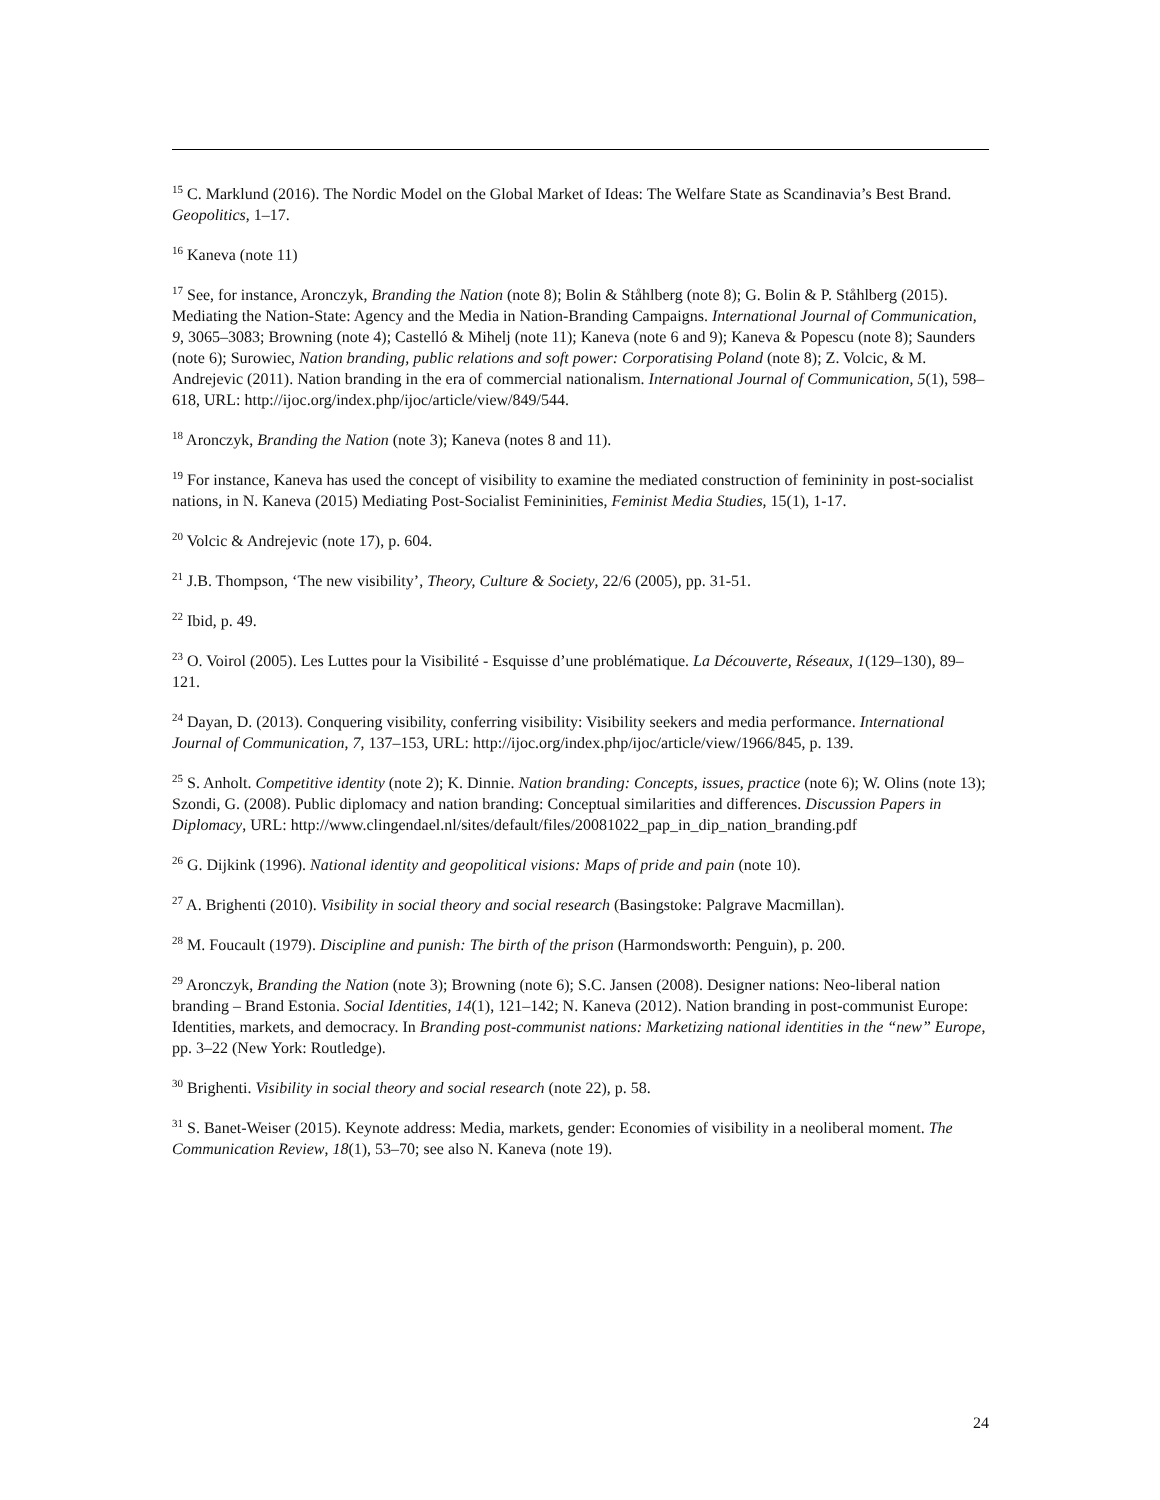<sup>15</sup> C. Marklund (2016). The Nordic Model on the Global Market of Ideas: The Welfare State as Scandinavia’s Best Brand. Geopolitics, 1–17.
<sup>16</sup> Kaneva (note 11)
<sup>17</sup> See, for instance, Aronczyk, Branding the Nation (note 8); Bolin & Ståhlberg (note 8); G. Bolin & P. Ståhlberg (2015). Mediating the Nation-State: Agency and the Media in Nation-Branding Campaigns. International Journal of Communication, 9, 3065–3083; Browning (note 4); Castelló & Mihelj (note 11); Kaneva (note 6 and 9); Kaneva & Popescu (note 8); Saunders (note 6); Surowiec, Nation branding, public relations and soft power: Corporatising Poland (note 8); Z. Volcic, & M. Andrejevic (2011). Nation branding in the era of commercial nationalism. International Journal of Communication, 5(1), 598–618, URL: http://ijoc.org/index.php/ijoc/article/view/849/544.
<sup>18</sup> Aronczyk, Branding the Nation (note 3); Kaneva (notes 8 and 11).
<sup>19</sup> For instance, Kaneva has used the concept of visibility to examine the mediated construction of femininity in post-socialist nations, in N. Kaneva (2015) Mediating Post-Socialist Femininities, Feminist Media Studies, 15(1), 1-17.
<sup>20</sup> Volcic & Andrejevic (note 17), p. 604.
<sup>21</sup> J.B. Thompson, ‘The new visibility’, Theory, Culture & Society, 22/6 (2005), pp. 31-51.
<sup>22</sup> Ibid, p. 49.
<sup>23</sup> O. Voirol (2005). Les Luttes pour la Visibilité - Esquisse d’une problématique. La Découverte, Réseaux, 1(129–130), 89–121.
<sup>24</sup> Dayan, D. (2013). Conquering visibility, conferring visibility: Visibility seekers and media performance. International Journal of Communication, 7, 137–153, URL: http://ijoc.org/index.php/ijoc/article/view/1966/845, p. 139.
<sup>25</sup> S. Anholt. Competitive identity (note 2); K. Dinnie. Nation branding: Concepts, issues, practice (note 6); W. Olins (note 13); Szondi, G. (2008). Public diplomacy and nation branding: Conceptual similarities and differences. Discussion Papers in Diplomacy, URL: http://www.clingendael.nl/sites/default/files/20081022_pap_in_dip_nation_branding.pdf
<sup>26</sup> G. Dijkink (1996). National identity and geopolitical visions: Maps of pride and pain (note 10).
<sup>27</sup> A. Brighenti (2010). Visibility in social theory and social research (Basingstoke: Palgrave Macmillan).
<sup>28</sup> M. Foucault (1979). Discipline and punish: The birth of the prison (Harmondsworth: Penguin), p. 200.
<sup>29</sup> Aronczyk, Branding the Nation (note 3); Browning (note 6); S.C. Jansen (2008). Designer nations: Neo-liberal nation branding – Brand Estonia. Social Identities, 14(1), 121–142; N. Kaneva (2012). Nation branding in post-communist Europe: Identities, markets, and democracy. In Branding post-communist nations: Marketizing national identities in the “new” Europe, pp. 3–22 (New York: Routledge).
<sup>30</sup> Brighenti. Visibility in social theory and social research (note 22), p. 58.
<sup>31</sup> S. Banet-Weiser (2015). Keynote address: Media, markets, gender: Economies of visibility in a neoliberal moment. The Communication Review, 18(1), 53–70; see also N. Kaneva (note 19).
24